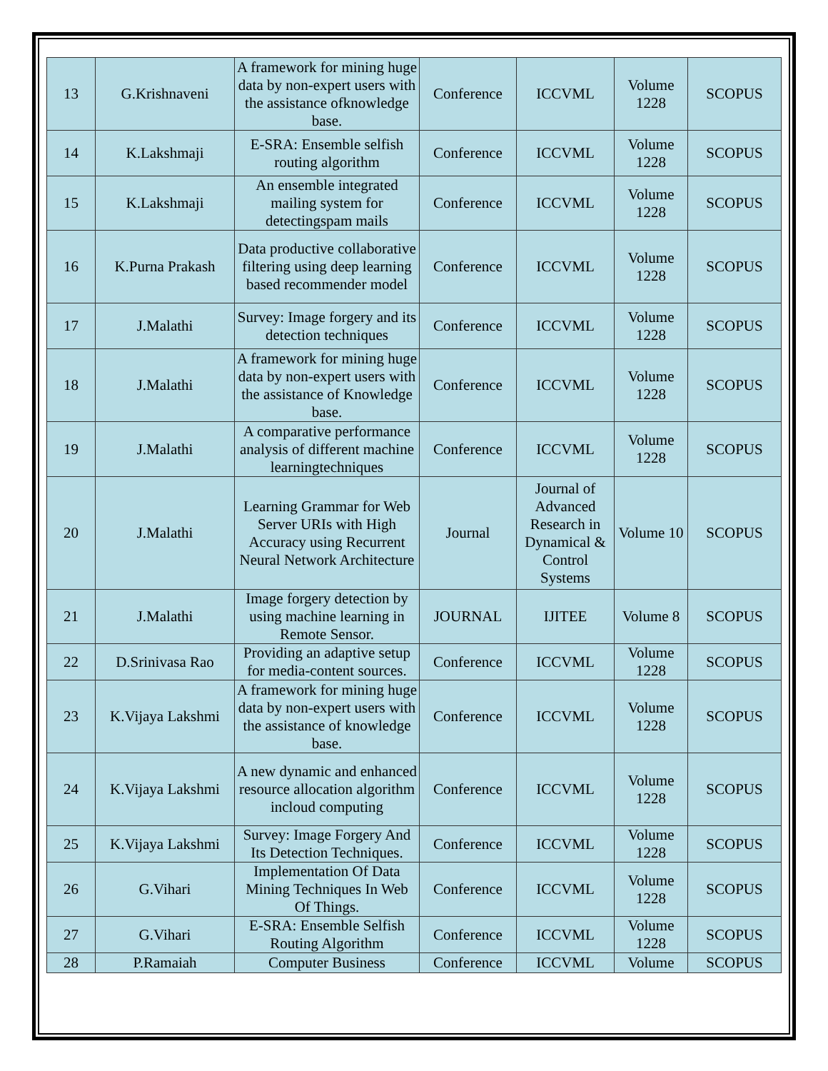| 13 | G.Krishnaveni | A framework for mining huge data by non-expert users with the assistance ofknowledge base. | Conference | ICCVML | Volume 1228 | SCOPUS |
| 14 | K.Lakshmaji | E-SRA: Ensemble selfish routing algorithm | Conference | ICCVML | Volume 1228 | SCOPUS |
| 15 | K.Lakshmaji | An ensemble integrated mailing system for detectingspam mails | Conference | ICCVML | Volume 1228 | SCOPUS |
| 16 | K.Purna Prakash | Data productive collaborative filtering using deep learning based recommender model | Conference | ICCVML | Volume 1228 | SCOPUS |
| 17 | J.Malathi | Survey: Image forgery and its detection techniques | Conference | ICCVML | Volume 1228 | SCOPUS |
| 18 | J.Malathi | A framework for mining huge data by non-expert users with the assistance of Knowledge base. | Conference | ICCVML | Volume 1228 | SCOPUS |
| 19 | J.Malathi | A comparative performance analysis of different machine learningtechniques | Conference | ICCVML | Volume 1228 | SCOPUS |
| 20 | J.Malathi | Learning Grammar for Web Server URIs with High Accuracy using Recurrent Neural Network Architecture | Journal | Journal of Advanced Research in Dynamical & Control Systems | Volume 10 | SCOPUS |
| 21 | J.Malathi | Image forgery detection by using machine learning in Remote Sensor. | JOURNAL | IJITEE | Volume 8 | SCOPUS |
| 22 | D.Srinivasa Rao | Providing an adaptive setup for media-content sources. | Conference | ICCVML | Volume 1228 | SCOPUS |
| 23 | K.Vijaya Lakshmi | A framework for mining huge data by non-expert users with the assistance of knowledge base. | Conference | ICCVML | Volume 1228 | SCOPUS |
| 24 | K.Vijaya Lakshmi | A new dynamic and enhanced resource allocation algorithm incloud computing | Conference | ICCVML | Volume 1228 | SCOPUS |
| 25 | K.Vijaya Lakshmi | Survey: Image Forgery And Its Detection Techniques. | Conference | ICCVML | Volume 1228 | SCOPUS |
| 26 | G.Vihari | Implementation Of Data Mining Techniques In Web Of Things. | Conference | ICCVML | Volume 1228 | SCOPUS |
| 27 | G.Vihari | E-SRA: Ensemble Selfish Routing Algorithm | Conference | ICCVML | Volume 1228 | SCOPUS |
| 28 | P.Ramaiah | Computer Business | Conference | ICCVML | Volume | SCOPUS |